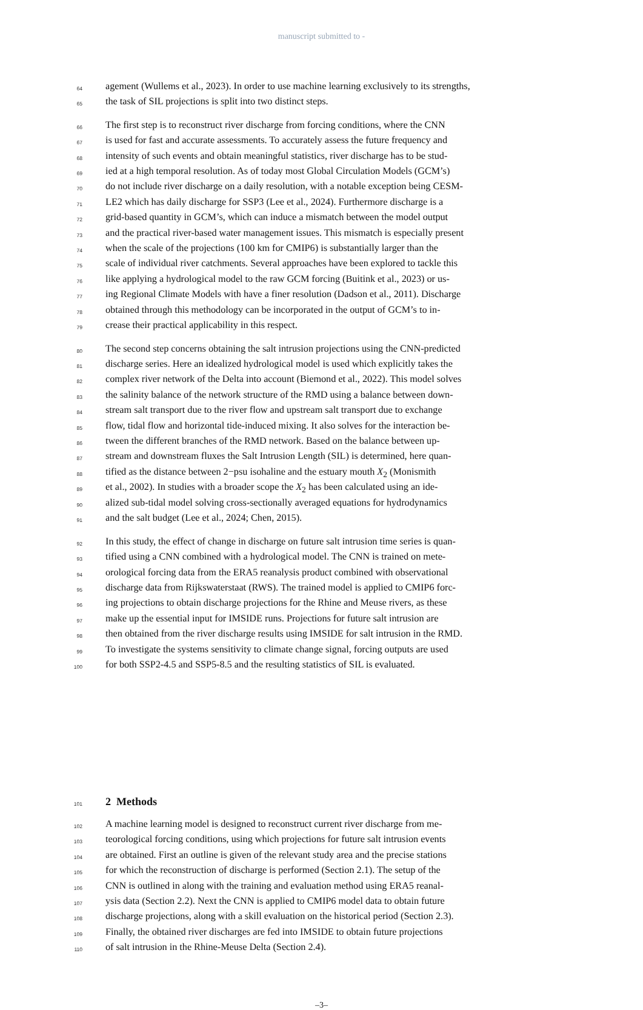manuscript submitted to -
64 agement (Wullems et al., 2023). In order to use machine learning exclusively to its strengths,
65 the task of SIL projections is split into two distinct steps.
66 The first step is to reconstruct river discharge from forcing conditions, where the CNN
67 is used for fast and accurate assessments. To accurately assess the future frequency and
68 intensity of such events and obtain meaningful statistics, river discharge has to be stud-
69 ied at a high temporal resolution. As of today most Global Circulation Models (GCM’s)
70 do not include river discharge on a daily resolution, with a notable exception being CESM-
71 LE2 which has daily discharge for SSP3 (Lee et al., 2024). Furthermore discharge is a
72 grid-based quantity in GCM’s, which can induce a mismatch between the model output
73 and the practical river-based water management issues. This mismatch is especially present
74 when the scale of the projections (100 km for CMIP6) is substantially larger than the
75 scale of individual river catchments. Several approaches have been explored to tackle this
76 like applying a hydrological model to the raw GCM forcing (Buitink et al., 2023) or us-
77 ing Regional Climate Models with have a finer resolution (Dadson et al., 2011). Discharge
78 obtained through this methodology can be incorporated in the output of GCM’s to in-
79 crease their practical applicability in this respect.
80 The second step concerns obtaining the salt intrusion projections using the CNN-predicted
81 discharge series. Here an idealized hydrological model is used which explicitly takes the
82 complex river network of the Delta into account (Biemond et al., 2022). This model solves
83 the salinity balance of the network structure of the RMD using a balance between down-
84 stream salt transport due to the river flow and upstream salt transport due to exchange
85 flow, tidal flow and horizontal tide-induced mixing. It also solves for the interaction be-
86 tween the different branches of the RMD network. Based on the balance between up-
87 stream and downstream fluxes the Salt Intrusion Length (SIL) is determined, here quan-
88 tified as the distance between 2−psu isohaline and the estuary mouth X<sub>2</sub> (Monismith
89 et al., 2002). In studies with a broader scope the X<sub>2</sub> has been calculated using an ide-
90 alized sub-tidal model solving cross-sectionally averaged equations for hydrodynamics
91 and the salt budget (Lee et al., 2024; Chen, 2015).
92 In this study, the effect of change in discharge on future salt intrusion time series is quan-
93 tified using a CNN combined with a hydrological model. The CNN is trained on mete-
94 orological forcing data from the ERA5 reanalysis product combined with observational
95 discharge data from Rijkswaterstaat (RWS). The trained model is applied to CMIP6 forc-
96 ing projections to obtain discharge projections for the Rhine and Meuse rivers, as these
97 make up the essential input for IMSIDE runs. Projections for future salt intrusion are
98 then obtained from the river discharge results using IMSIDE for salt intrusion in the RMD.
99 To investigate the systems sensitivity to climate change signal, forcing outputs are used
100 for both SSP2-4.5 and SSP5-8.5 and the resulting statistics of SIL is evaluated.
101
2 Methods
102 A machine learning model is designed to reconstruct current river discharge from me-
103 teorological forcing conditions, using which projections for future salt intrusion events
104 are obtained. First an outline is given of the relevant study area and the precise stations
105 for which the reconstruction of discharge is performed (Section 2.1). The setup of the
106 CNN is outlined in along with the training and evaluation method using ERA5 reanal-
107 ysis data (Section 2.2). Next the CNN is applied to CMIP6 model data to obtain future
108 discharge projections, along with a skill evaluation on the historical period (Section 2.3).
109 Finally, the obtained river discharges are fed into IMSIDE to obtain future projections
110 of salt intrusion in the Rhine-Meuse Delta (Section 2.4).
–3–